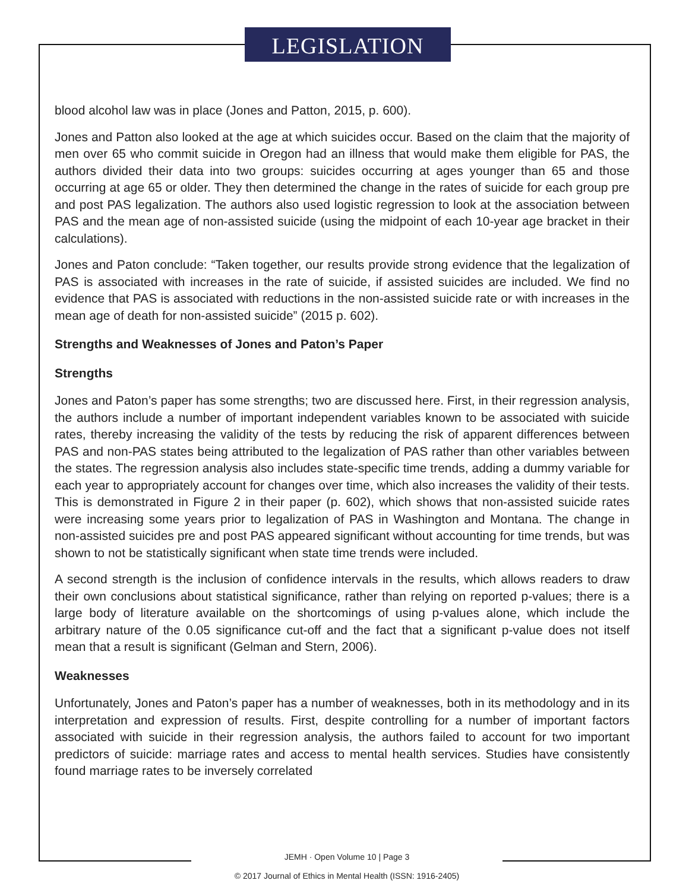LEGISLATION
blood alcohol law was in place (Jones and Patton, 2015, p. 600).
Jones and Patton also looked at the age at which suicides occur. Based on the claim that the majority of men over 65 who commit suicide in Oregon had an illness that would make them eligible for PAS, the authors divided their data into two groups: suicides occurring at ages younger than 65 and those occurring at age 65 or older. They then determined the change in the rates of suicide for each group pre and post PAS legalization. The authors also used logistic regression to look at the association between PAS and the mean age of non-assisted suicide (using the midpoint of each 10-year age bracket in their calculations).
Jones and Paton conclude: “Taken together, our results provide strong evidence that the legalization of PAS is associated with increases in the rate of suicide, if assisted suicides are included. We find no evidence that PAS is associated with reductions in the non-assisted suicide rate or with increases in the mean age of death for non-assisted suicide” (2015 p. 602).
Strengths and Weaknesses of Jones and Paton’s Paper
Strengths
Jones and Paton’s paper has some strengths; two are discussed here. First, in their regression analysis, the authors include a number of important independent variables known to be associated with suicide rates, thereby increasing the validity of the tests by reducing the risk of apparent differences between PAS and non-PAS states being attributed to the legalization of PAS rather than other variables between the states. The regression analysis also includes state-specific time trends, adding a dummy variable for each year to appropriately account for changes over time, which also increases the validity of their tests. This is demonstrated in Figure 2 in their paper (p. 602), which shows that non-assisted suicide rates were increasing some years prior to legalization of PAS in Washington and Montana. The change in non-assisted suicides pre and post PAS appeared significant without accounting for time trends, but was shown to not be statistically significant when state time trends were included.
A second strength is the inclusion of confidence intervals in the results, which allows readers to draw their own conclusions about statistical significance, rather than relying on reported p-values; there is a large body of literature available on the shortcomings of using p-values alone, which include the arbitrary nature of the 0.05 significance cut-off and the fact that a significant p-value does not itself mean that a result is significant (Gelman and Stern, 2006).
Weaknesses
Unfortunately, Jones and Paton’s paper has a number of weaknesses, both in its methodology and in its interpretation and expression of results. First, despite controlling for a number of important factors associated with suicide in their regression analysis, the authors failed to account for two important predictors of suicide: marriage rates and access to mental health services. Studies have consistently found marriage rates to be inversely correlated
JEMH · Open Volume 10 | Page 3
© 2017 Journal of Ethics in Mental Health (ISSN: 1916-2405)